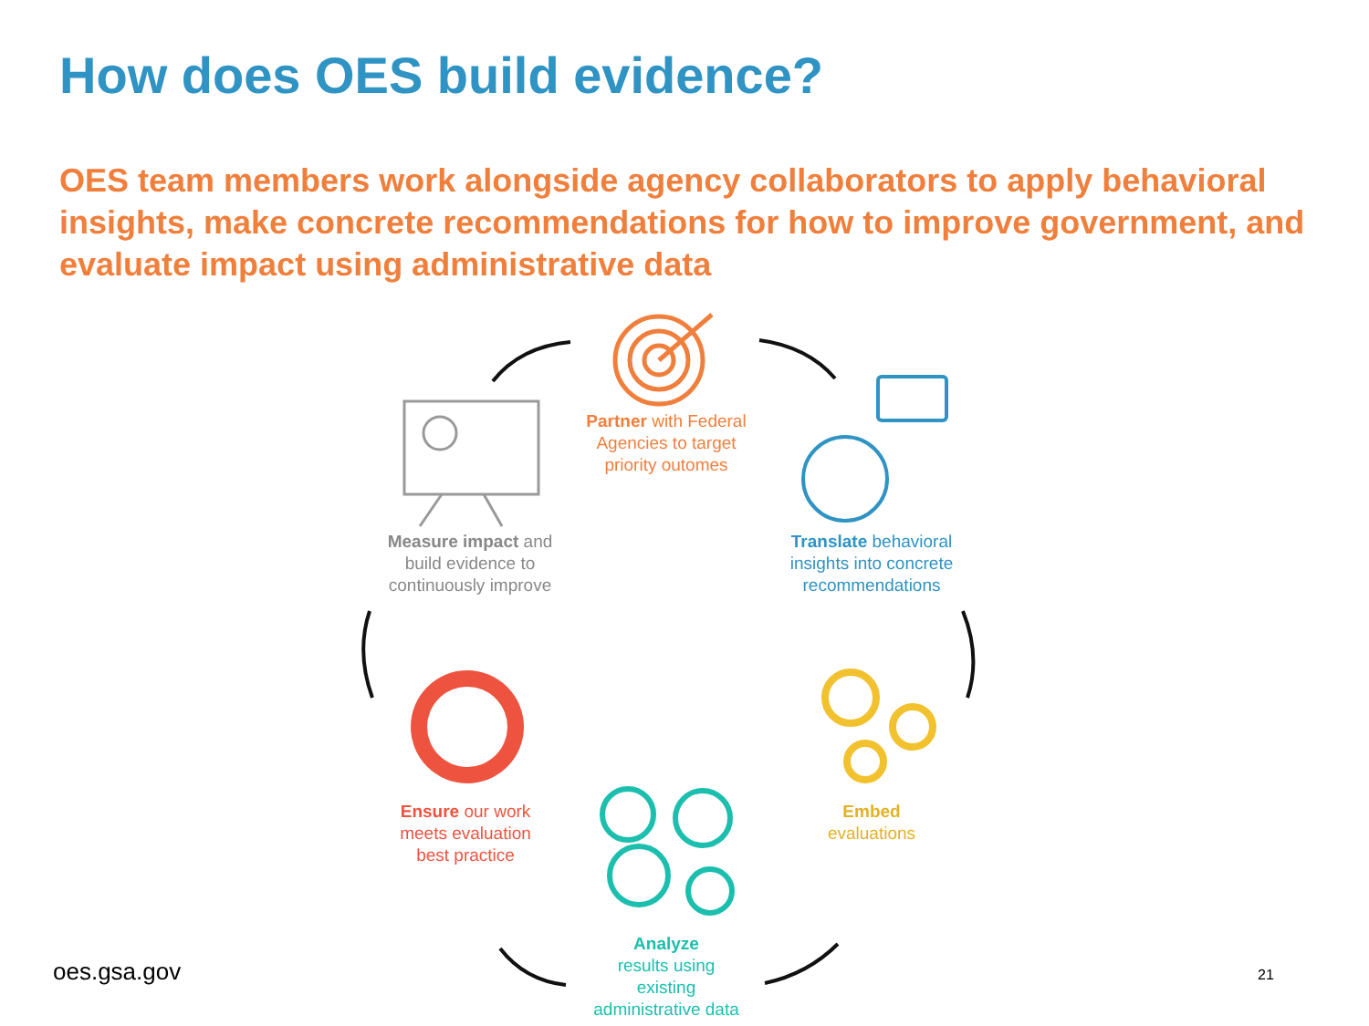How does OES build evidence?
OES team members work alongside agency collaborators to apply behavioral insights, make concrete recommendations for how to improve government, and evaluate impact using administrative data
Partner with Federal Agencies to target priority outomes
Measure impact and build evidence to continuously improve
Translate behavioral insights into concrete recommendations
Embed
evaluations
Ensure our work meets evaluation best practice
Analyze
results using
existing
administrative data
oes.gsa.gov 21